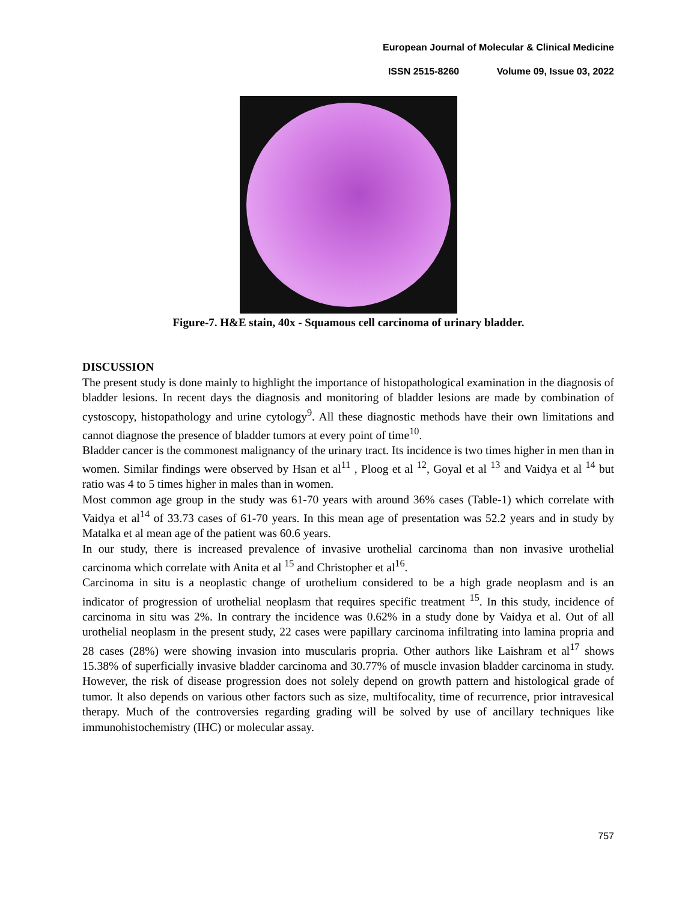European Journal of Molecular & Clinical Medicine
ISSN 2515-8260 Volume 09, Issue 03, 2022
Figure-7. H&E stain, 40x - Squamous cell carcinoma of urinary bladder.
DISCUSSION
The present study is done mainly to highlight the importance of histopathological examination in the diagnosis of bladder lesions. In recent days the diagnosis and monitoring of bladder lesions are made by combination of cystoscopy, histopathology and urine cytology<sup>9</sup>. All these diagnostic methods have their own limitations and cannot diagnose the presence of bladder tumors at every point of time<sup>10</sup>.
Bladder cancer is the commonest malignancy of the urinary tract. Its incidence is two times higher in men than in women. Similar findings were observed by Hsan et al<sup>11</sup> , Ploog et al <sup>12</sup>, Goyal et al <sup>13</sup> and Vaidya et al <sup>14</sup> but ratio was 4 to 5 times higher in males than in women.
Most common age group in the study was 61-70 years with around 36% cases (Table-1) which correlate with Vaidya et al<sup>14</sup> of 33.73 cases of 61-70 years. In this mean age of presentation was 52.2 years and in study by Matalka et al mean age of the patient was 60.6 years.
In our study, there is increased prevalence of invasive urothelial carcinoma than non invasive urothelial carcinoma which correlate with Anita et al <sup>15</sup> and Christopher et al<sup>16</sup>.
Carcinoma in situ is a neoplastic change of urothelium considered to be a high grade neoplasm and is an indicator of progression of urothelial neoplasm that requires specific treatment <sup>15</sup>. In this study, incidence of carcinoma in situ was 2%. In contrary the incidence was 0.62% in a study done by Vaidya et al. Out of all urothelial neoplasm in the present study, 22 cases were papillary carcinoma infiltrating into lamina propria and 28 cases (28%) were showing invasion into muscularis propria. Other authors like Laishram et al<sup>17</sup> shows 15.38% of superficially invasive bladder carcinoma and 30.77% of muscle invasion bladder carcinoma in study. However, the risk of disease progression does not solely depend on growth pattern and histological grade of tumor. It also depends on various other factors such as size, multifocality, time of recurrence, prior intravesical therapy. Much of the controversies regarding grading will be solved by use of ancillary techniques like immunohistochemistry (IHC) or molecular assay.
757